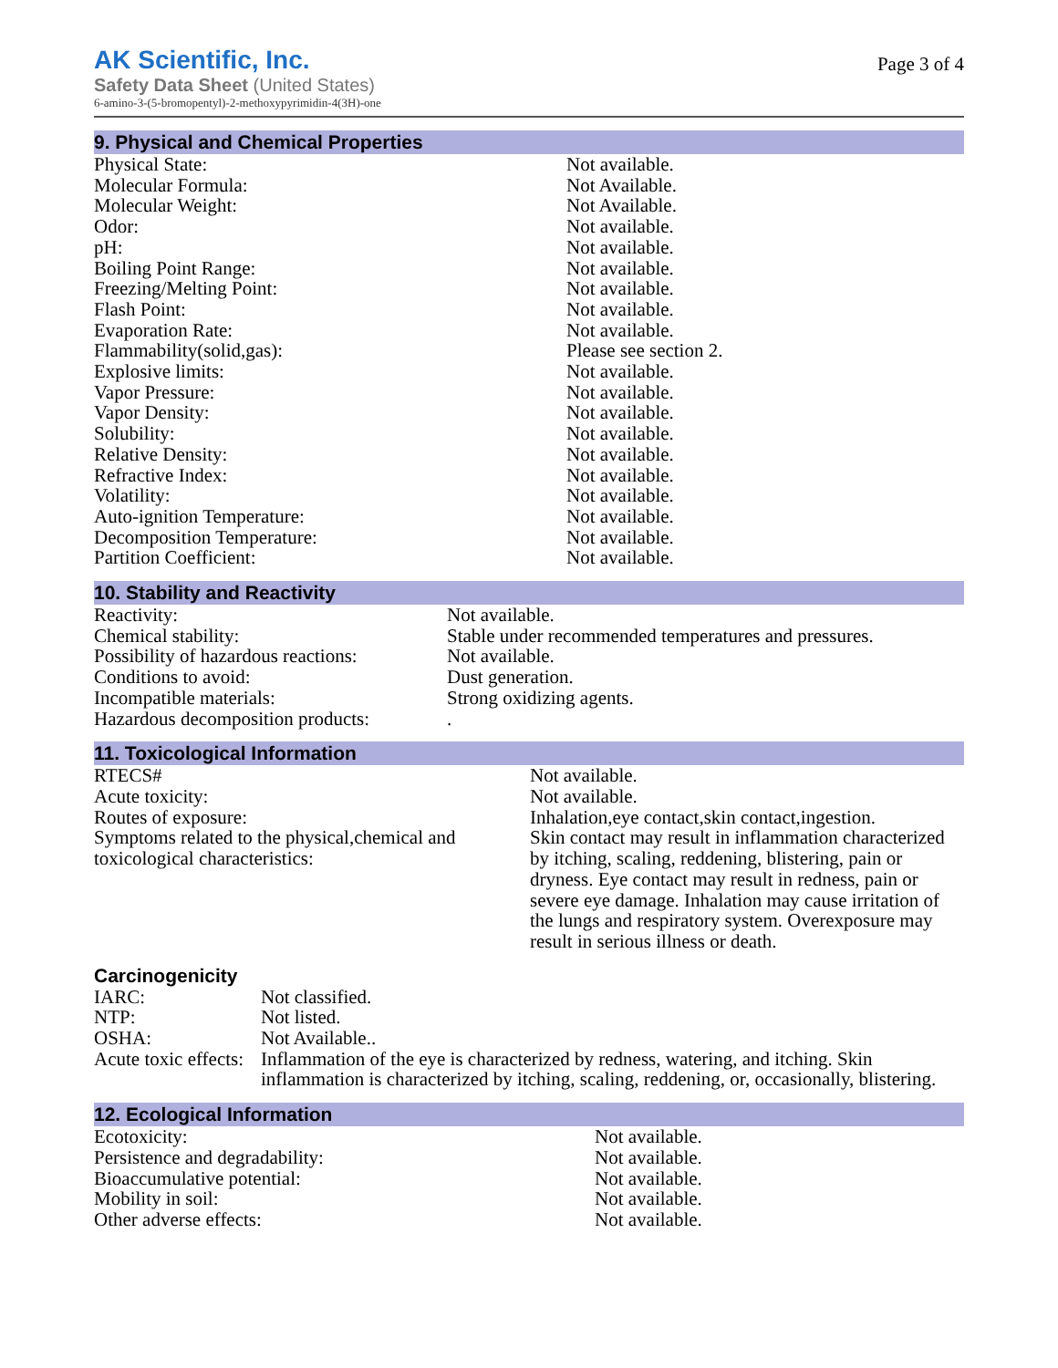AK Scientific, Inc.
Safety Data Sheet (United States)
6-amino-3-(5-bromopentyl)-2-methoxypyrimidin-4(3H)-one
Page 3 of 4
9. Physical and Chemical Properties
| Physical State: | Not available. |
| Molecular Formula: | Not Available. |
| Molecular Weight: | Not Available. |
| Odor: | Not available. |
| pH: | Not available. |
| Boiling Point Range: | Not available. |
| Freezing/Melting Point: | Not available. |
| Flash Point: | Not available. |
| Evaporation Rate: | Not available. |
| Flammability(solid,gas): | Please see section 2. |
| Explosive limits: | Not available. |
| Vapor Pressure: | Not available. |
| Vapor Density: | Not available. |
| Solubility: | Not available. |
| Relative Density: | Not available. |
| Refractive Index: | Not available. |
| Volatility: | Not available. |
| Auto-ignition Temperature: | Not available. |
| Decomposition Temperature: | Not available. |
| Partition Coefficient: | Not available. |
10. Stability and Reactivity
| Reactivity: | Not available. |
| Chemical stability: | Stable under recommended temperatures and pressures. |
| Possibility of hazardous reactions: | Not available. |
| Conditions to avoid: | Dust generation. |
| Incompatible materials: | Strong oxidizing agents. |
| Hazardous decomposition products: | . |
11. Toxicological Information
| RTECS# | Not available. |
| Acute toxicity: | Not available. |
| Routes of exposure: | Inhalation,eye contact,skin contact,ingestion. |
| Symptoms related to the physical,chemical and toxicological characteristics: | Skin contact may result in inflammation characterized by itching, scaling, reddening, blistering, pain or dryness. Eye contact may result in redness, pain or severe eye damage. Inhalation may cause irritation of the lungs and respiratory system. Overexposure may result in serious illness or death. |
Carcinogenicity
| IARC: | Not classified. |
| NTP: | Not listed. |
| OSHA: | Not Available.. |
| Acute toxic effects: | Inflammation of the eye is characterized by redness, watering, and itching. Skin inflammation is characterized by itching, scaling, reddening, or, occasionally, blistering. |
12. Ecological Information
| Ecotoxicity: | Not available. |
| Persistence and degradability: | Not available. |
| Bioaccumulative potential: | Not available. |
| Mobility in soil: | Not available. |
| Other adverse effects: | Not available. |